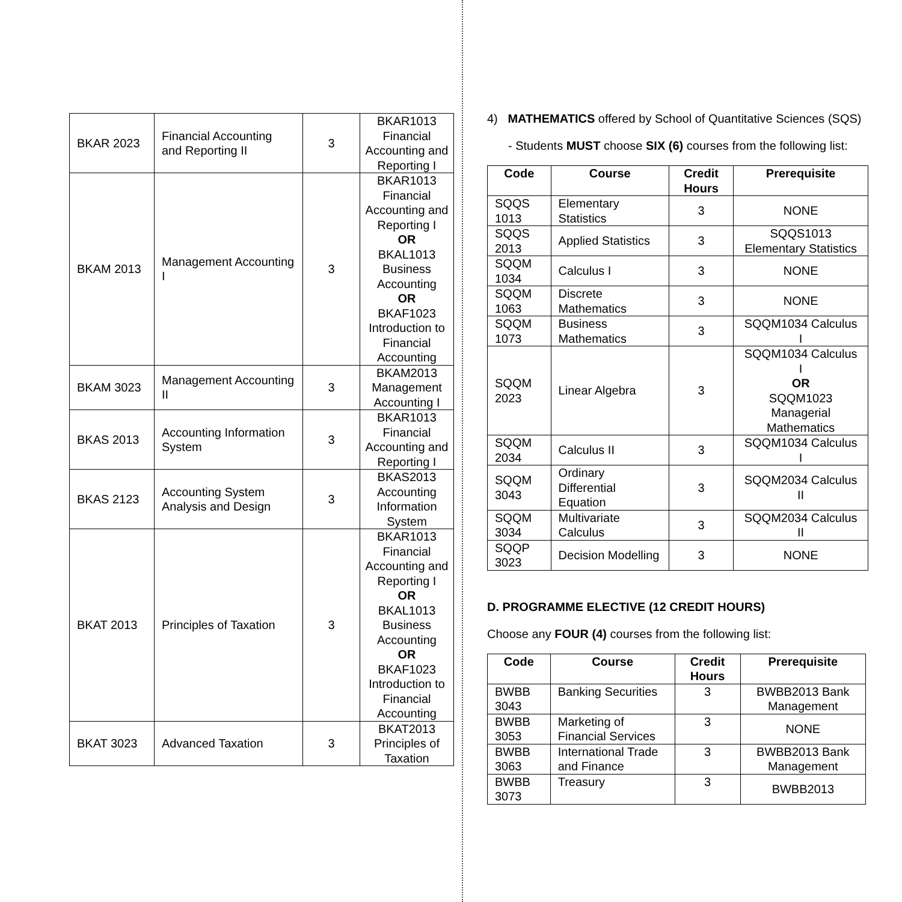| BKAR 2023 | Financial Accounting and Reporting II | 3 | BKAR1013 Financial Accounting and Reporting I |
| BKAM 2013 | Management Accounting I | 3 | BKAR1013 Financial Accounting and Reporting I OR BKAL1013 Business Accounting OR BKAF1023 Introduction to Financial Accounting |
| BKAM 3023 | Management Accounting II | 3 | BKAM2013 Management Accounting I |
| BKAS 2013 | Accounting Information System | 3 | BKAR1013 Financial Accounting and Reporting I |
| BKAS 2123 | Accounting System Analysis and Design | 3 | BKAS2013 Accounting Information System |
| BKAT 2013 | Principles of Taxation | 3 | BKAR1013 Financial Accounting and Reporting I OR BKAL1013 Business Accounting OR BKAF1023 Introduction to Financial Accounting |
| BKAT 3023 | Advanced Taxation | 3 | BKAT2013 Principles of Taxation |
4) MATHEMATICS offered by School of Quantitative Sciences (SQS)
- Students MUST choose SIX (6) courses from the following list:
| Code | Course | Credit Hours | Prerequisite |
| --- | --- | --- | --- |
| SQQS 1013 | Elementary Statistics | 3 | NONE |
| SQQS 2013 | Applied Statistics | 3 | SQQS1013 Elementary Statistics |
| SQQM 1034 | Calculus I | 3 | NONE |
| SQQM 1063 | Discrete Mathematics | 3 | NONE |
| SQQM 1073 | Business Mathematics | 3 | SQQM1034 Calculus I |
| SQQM 2023 | Linear Algebra | 3 | SQQM1034 Calculus I OR SQQM1023 Managerial Mathematics |
| SQQM 2034 | Calculus II | 3 | SQQM1034 Calculus I |
| SQQM 3043 | Ordinary Differential Equation | 3 | SQQM2034 Calculus II |
| SQQM 3034 | Multivariate Calculus | 3 | SQQM2034 Calculus II |
| SQQP 3023 | Decision Modelling | 3 | NONE |
D. PROGRAMME ELECTIVE (12 CREDIT HOURS)
Choose any FOUR (4) courses from the following list:
| Code | Course | Credit Hours | Prerequisite |
| --- | --- | --- | --- |
| BWBB 3043 | Banking Securities | 3 | BWBB2013 Bank Management |
| BWBB 3053 | Marketing of Financial Services | 3 | NONE |
| BWBB 3063 | International Trade and Finance | 3 | BWBB2013 Bank Management |
| BWBB 3073 | Treasury | 3 | BWBB2013 |